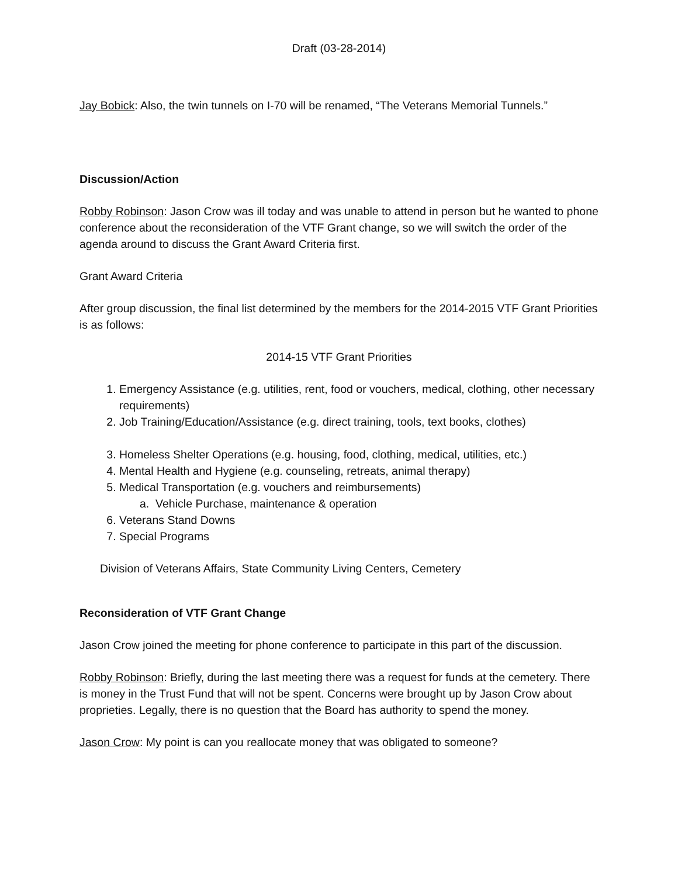Draft (03-28-2014)
Jay Bobick: Also, the twin tunnels on I-70 will be renamed, “The Veterans Memorial Tunnels.”
Discussion/Action
Robby Robinson: Jason Crow was ill today and was unable to attend in person but he wanted to phone conference about the reconsideration of the VTF Grant change, so we will switch the order of the agenda around to discuss the Grant Award Criteria first.
Grant Award Criteria
After group discussion, the final list determined by the members for the 2014-2015 VTF Grant Priorities is as follows:
2014-15 VTF Grant Priorities
1. Emergency Assistance (e.g. utilities, rent, food or vouchers, medical, clothing, other necessary requirements)
2. Job Training/Education/Assistance (e.g. direct training, tools, text books, clothes)
3. Homeless Shelter Operations (e.g. housing, food, clothing, medical, utilities, etc.)
4. Mental Health and Hygiene (e.g. counseling, retreats, animal therapy)
5. Medical Transportation (e.g. vouchers and reimbursements)
a. Vehicle Purchase, maintenance & operation
6. Veterans Stand Downs
7. Special Programs
Division of Veterans Affairs, State Community Living Centers, Cemetery
Reconsideration of VTF Grant Change
Jason Crow joined the meeting for phone conference to participate in this part of the discussion.
Robby Robinson: Briefly, during the last meeting there was a request for funds at the cemetery. There is money in the Trust Fund that will not be spent. Concerns were brought up by Jason Crow about proprieties. Legally, there is no question that the Board has authority to spend the money.
Jason Crow: My point is can you reallocate money that was obligated to someone?